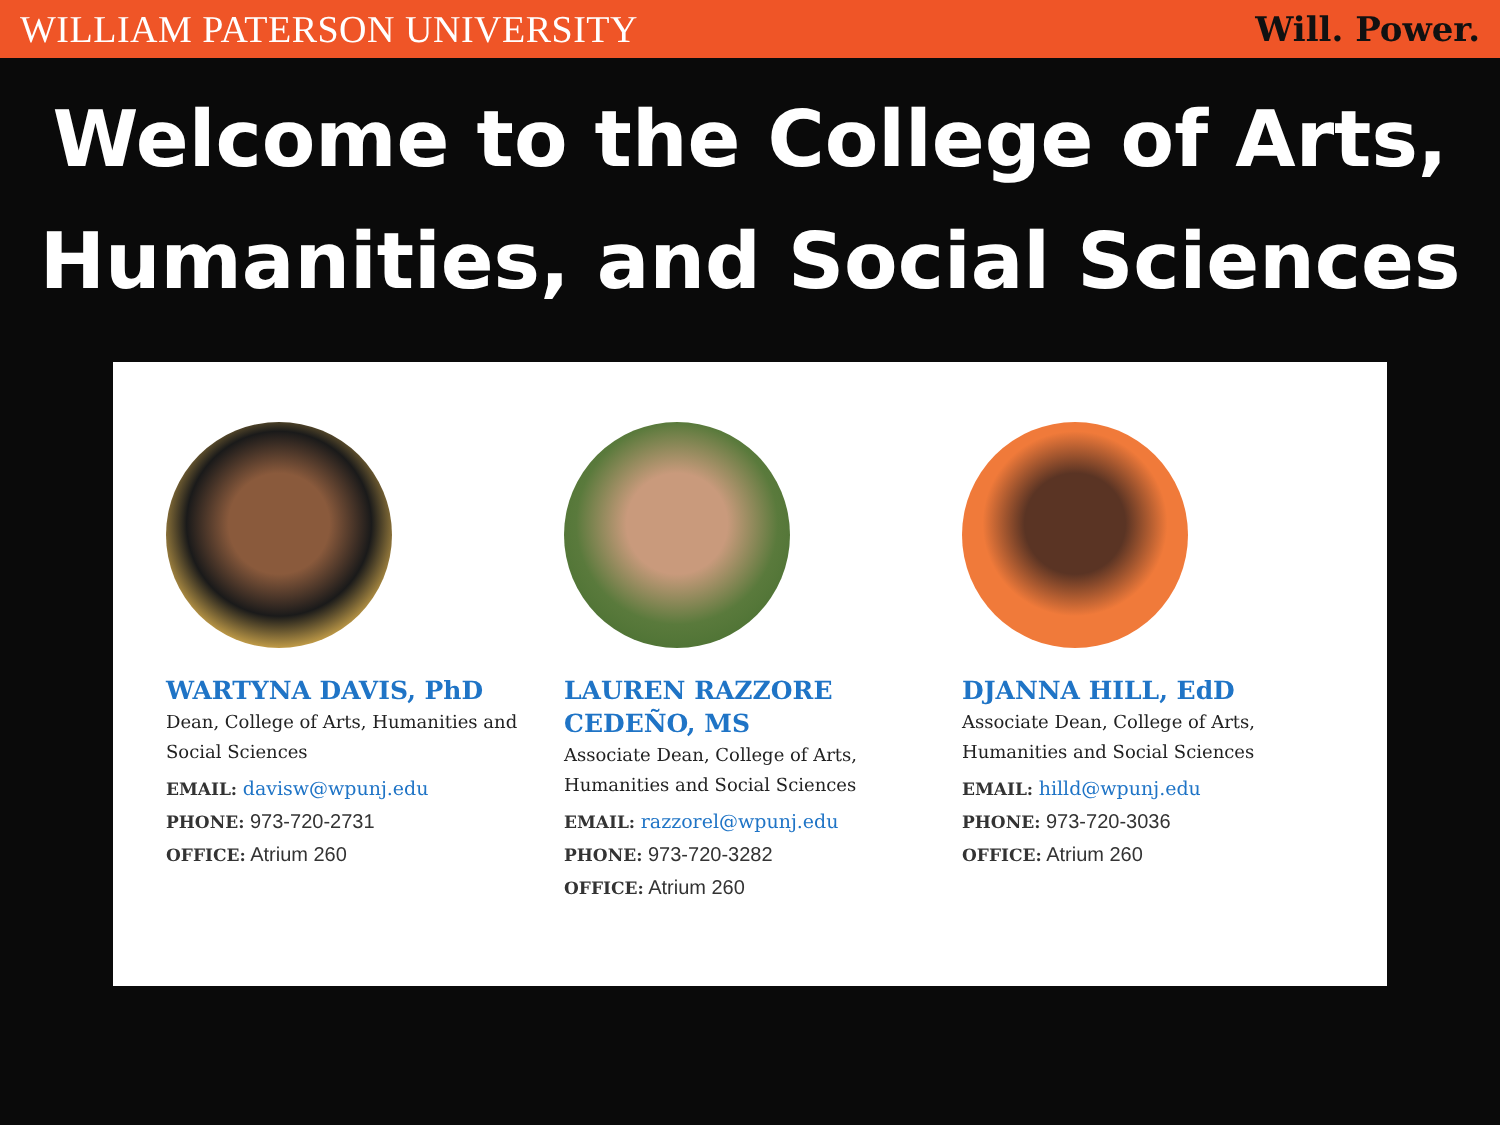WILLIAM PATERSON UNIVERSITY Will. Power.
Welcome to the College of Arts,
Humanities, and Social Sciences
WARTYNA DAVIS, PhD
Dean, College of Arts, Humanities and Social Sciences
EMAIL: davisw@wpunj.edu
PHONE: 973-720-2731
OFFICE: Atrium 260
LAUREN RAZZORE CEDEÑO, MS
Associate Dean, College of Arts, Humanities and Social Sciences
EMAIL: razzorel@wpunj.edu
PHONE: 973-720-3282
OFFICE: Atrium 260
DJANNA HILL, EdD
Associate Dean, College of Arts, Humanities and Social Sciences
EMAIL: hilld@wpunj.edu
PHONE: 973-720-3036
OFFICE: Atrium 260